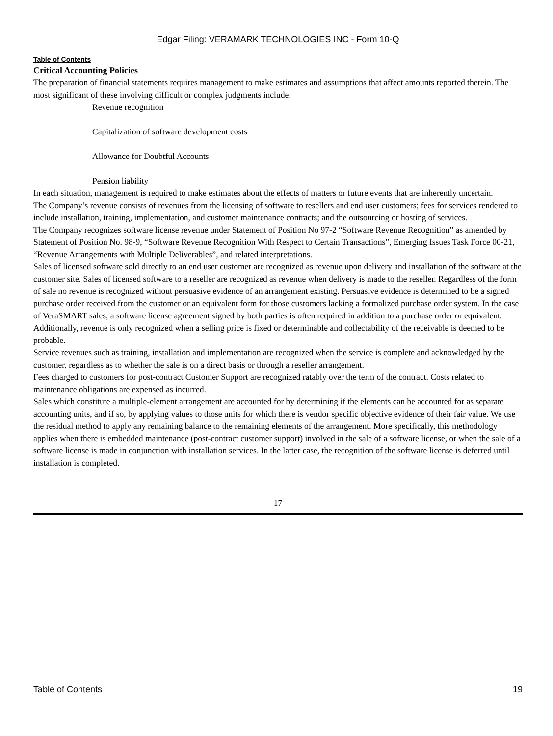Edgar Filing: VERAMARK TECHNOLOGIES INC - Form 10-Q
Table of Contents
Critical Accounting Policies
The preparation of financial statements requires management to make estimates and assumptions that affect amounts reported therein. The most significant of these involving difficult or complex judgments include:
Revenue recognition
Capitalization of software development costs
Allowance for Doubtful Accounts
Pension liability
In each situation, management is required to make estimates about the effects of matters or future events that are inherently uncertain.
The Company’s revenue consists of revenues from the licensing of software to resellers and end user customers; fees for services rendered to include installation, training, implementation, and customer maintenance contracts; and the outsourcing or hosting of services.
The Company recognizes software license revenue under Statement of Position No 97-2 “Software Revenue Recognition” as amended by Statement of Position No. 98-9, “Software Revenue Recognition With Respect to Certain Transactions”, Emerging Issues Task Force 00-21, “Revenue Arrangements with Multiple Deliverables”, and related interpretations.
Sales of licensed software sold directly to an end user customer are recognized as revenue upon delivery and installation of the software at the customer site. Sales of licensed software to a reseller are recognized as revenue when delivery is made to the reseller. Regardless of the form of sale no revenue is recognized without persuasive evidence of an arrangement existing. Persuasive evidence is determined to be a signed purchase order received from the customer or an equivalent form for those customers lacking a formalized purchase order system. In the case of VeraSMART sales, a software license agreement signed by both parties is often required in addition to a purchase order or equivalent. Additionally, revenue is only recognized when a selling price is fixed or determinable and collectability of the receivable is deemed to be probable.
Service revenues such as training, installation and implementation are recognized when the service is complete and acknowledged by the customer, regardless as to whether the sale is on a direct basis or through a reseller arrangement.
Fees charged to customers for post-contract Customer Support are recognized ratably over the term of the contract. Costs related to maintenance obligations are expensed as incurred.
Sales which constitute a multiple-element arrangement are accounted for by determining if the elements can be accounted for as separate accounting units, and if so, by applying values to those units for which there is vendor specific objective evidence of their fair value. We use the residual method to apply any remaining balance to the remaining elements of the arrangement. More specifically, this methodology applies when there is embedded maintenance (post-contract customer support) involved in the sale of a software license, or when the sale of a software license is made in conjunction with installation services. In the latter case, the recognition of the software license is deferred until installation is completed.
17
Table of Contents 19